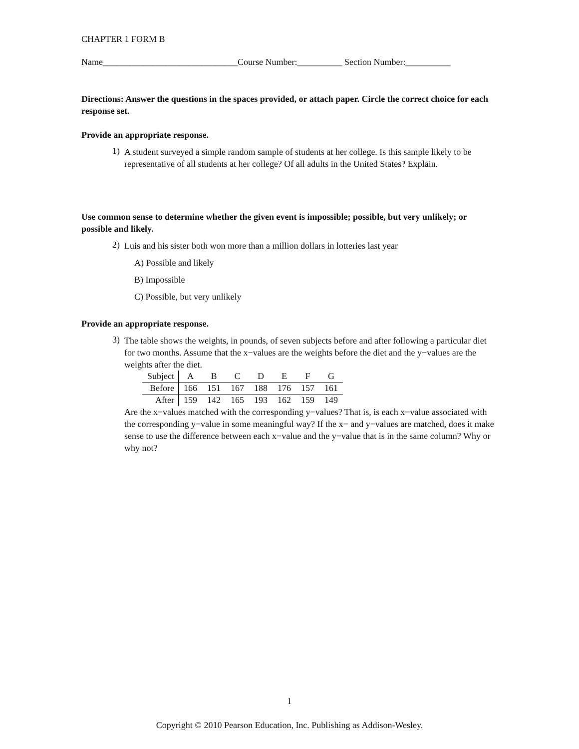CHAPTER 1 FORM B
Name______________________________Course Number:__________ Section Number:__________
Directions: Answer the questions in the spaces provided, or attach paper. Circle the correct choice for each response set.
Provide an appropriate response.
1)
A student surveyed a simple random sample of students at her college. Is this sample likely to be representative of all students at her college? Of all adults in the United States? Explain.
Use common sense to determine whether the given event is impossible; possible, but very unlikely; or possible and likely.
2)
Luis and his sister both won more than a million dollars in lotteries last year
A) Possible and likely
B) Impossible
C) Possible, but very unlikely
Provide an appropriate response.
3)
The table shows the weights, in pounds, of seven subjects before and after following a particular diet for two months. Assume that the x−values are the weights before the diet and the y−values are the weights after the diet.
| Subject | A | B | C | D | E | F | G |
| Before | 166 | 151 | 167 | 188 | 176 | 157 | 161 |
| After | 159 | 142 | 165 | 193 | 162 | 159 | 149 |
Are the x−values matched with the corresponding y−values? That is, is each x−value associated with the corresponding y−value in some meaningful way? If the x− and y−values are matched, does it make sense to use the difference between each x−value and the y−value that is in the same column? Why or why not?
1
Copyright © 2010 Pearson Education, Inc. Publishing as Addison-Wesley.